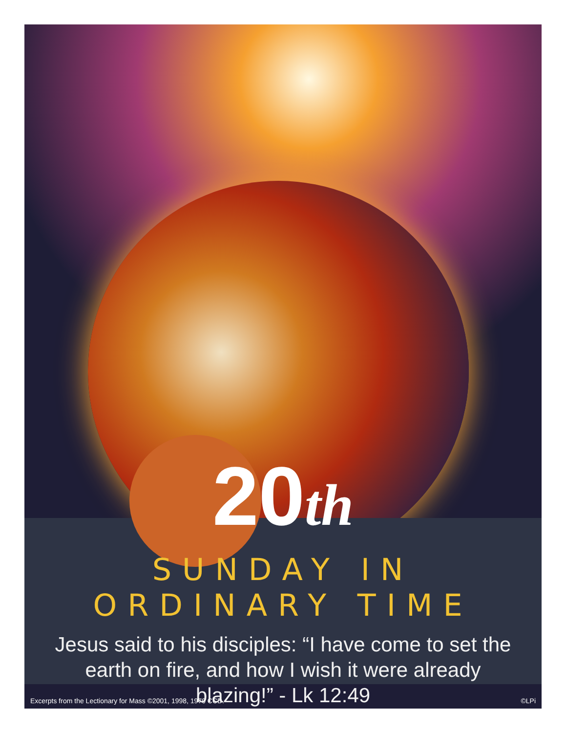20th
SUNDAY IN ORDINARY TIME
Jesus said to his disciples: “I have come to set the earth on fire, and how I wish it were already blazing!” - Lk 12:49
Excerpts from the Lectionary for Mass ©2001, 1998, 1970 CCD. ©LPi